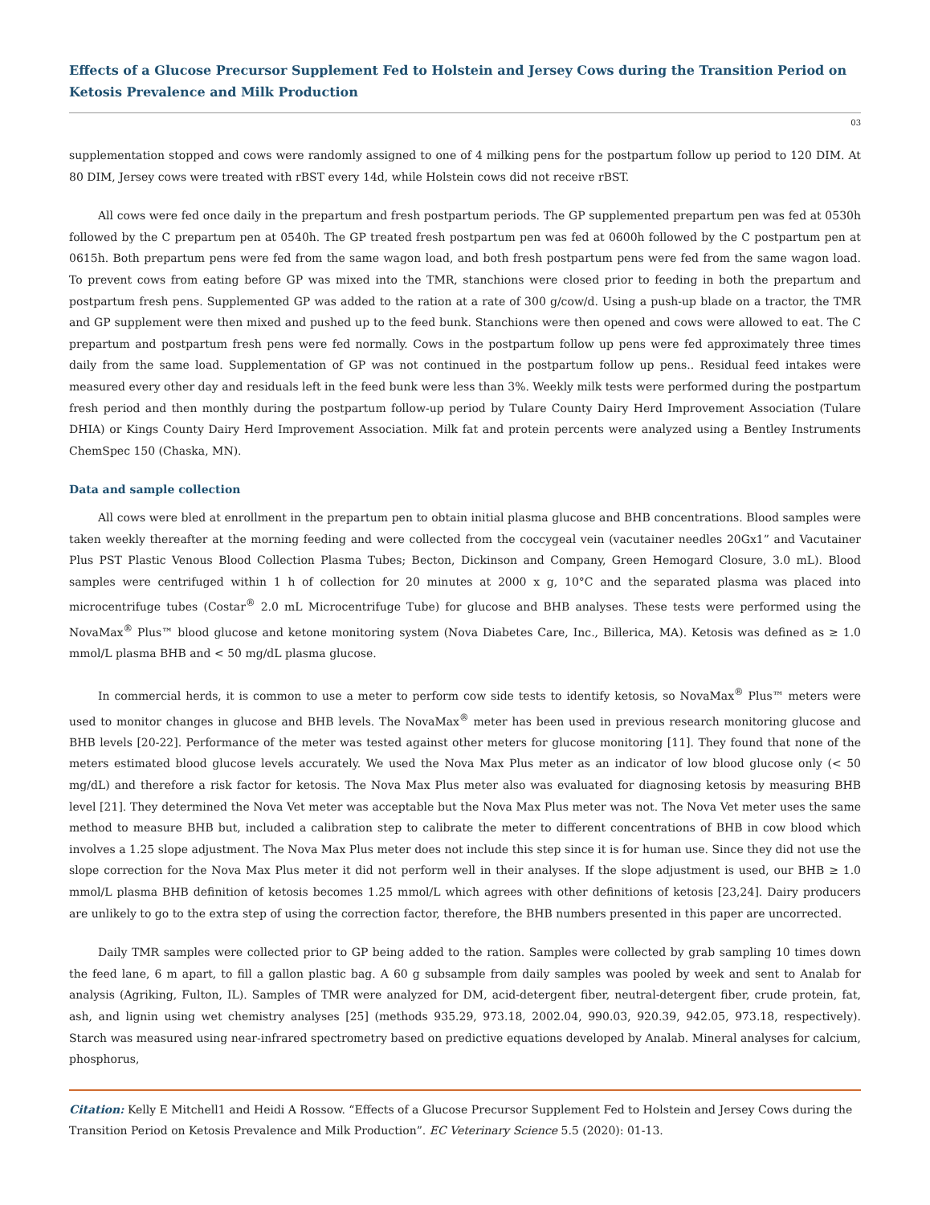Effects of a Glucose Precursor Supplement Fed to Holstein and Jersey Cows during the Transition Period on Ketosis Prevalence and Milk Production
03
supplementation stopped and cows were randomly assigned to one of 4 milking pens for the postpartum follow up period to 120 DIM. At 80 DIM, Jersey cows were treated with rBST every 14d, while Holstein cows did not receive rBST.
All cows were fed once daily in the prepartum and fresh postpartum periods. The GP supplemented prepartum pen was fed at 0530h followed by the C prepartum pen at 0540h. The GP treated fresh postpartum pen was fed at 0600h followed by the C postpartum pen at 0615h. Both prepartum pens were fed from the same wagon load, and both fresh postpartum pens were fed from the same wagon load. To prevent cows from eating before GP was mixed into the TMR, stanchions were closed prior to feeding in both the prepartum and postpartum fresh pens. Supplemented GP was added to the ration at a rate of 300 g/cow/d. Using a push-up blade on a tractor, the TMR and GP supplement were then mixed and pushed up to the feed bunk. Stanchions were then opened and cows were allowed to eat. The C prepartum and postpartum fresh pens were fed normally. Cows in the postpartum follow up pens were fed approximately three times daily from the same load. Supplementation of GP was not continued in the postpartum follow up pens.. Residual feed intakes were measured every other day and residuals left in the feed bunk were less than 3%. Weekly milk tests were performed during the postpartum fresh period and then monthly during the postpartum follow-up period by Tulare County Dairy Herd Improvement Association (Tulare DHIA) or Kings County Dairy Herd Improvement Association. Milk fat and protein percents were analyzed using a Bentley Instruments ChemSpec 150 (Chaska, MN).
Data and sample collection
All cows were bled at enrollment in the prepartum pen to obtain initial plasma glucose and BHB concentrations. Blood samples were taken weekly thereafter at the morning feeding and were collected from the coccygeal vein (vacutainer needles 20Gx1” and Vacutainer Plus PST Plastic Venous Blood Collection Plasma Tubes; Becton, Dickinson and Company, Green Hemogard Closure, 3.0 mL). Blood samples were centrifuged within 1 h of collection for 20 minutes at 2000 x g, 10°C and the separated plasma was placed into microcentrifuge tubes (Costar<sup>®</sup> 2.0 mL Microcentrifuge Tube) for glucose and BHB analyses. These tests were performed using the NovaMax<sup>®</sup> Plus™ blood glucose and ketone monitoring system (Nova Diabetes Care, Inc., Billerica, MA). Ketosis was defined as ≥ 1.0 mmol/L plasma BHB and < 50 mg/dL plasma glucose.
In commercial herds, it is common to use a meter to perform cow side tests to identify ketosis, so NovaMax<sup>®</sup> Plus™ meters were used to monitor changes in glucose and BHB levels. The NovaMax<sup>®</sup> meter has been used in previous research monitoring glucose and BHB levels [20-22]. Performance of the meter was tested against other meters for glucose monitoring [11]. They found that none of the meters estimated blood glucose levels accurately. We used the Nova Max Plus meter as an indicator of low blood glucose only (< 50 mg/dL) and therefore a risk factor for ketosis. The Nova Max Plus meter also was evaluated for diagnosing ketosis by measuring BHB level [21]. They determined the Nova Vet meter was acceptable but the Nova Max Plus meter was not. The Nova Vet meter uses the same method to measure BHB but, included a calibration step to calibrate the meter to different concentrations of BHB in cow blood which involves a 1.25 slope adjustment. The Nova Max Plus meter does not include this step since it is for human use. Since they did not use the slope correction for the Nova Max Plus meter it did not perform well in their analyses. If the slope adjustment is used, our BHB ≥ 1.0 mmol/L plasma BHB definition of ketosis becomes 1.25 mmol/L which agrees with other definitions of ketosis [23,24]. Dairy producers are unlikely to go to the extra step of using the correction factor, therefore, the BHB numbers presented in this paper are uncorrected.
Daily TMR samples were collected prior to GP being added to the ration. Samples were collected by grab sampling 10 times down the feed lane, 6 m apart, to fill a gallon plastic bag. A 60 g subsample from daily samples was pooled by week and sent to Analab for analysis (Agriking, Fulton, IL). Samples of TMR were analyzed for DM, acid-detergent fiber, neutral-detergent fiber, crude protein, fat, ash, and lignin using wet chemistry analyses [25] (methods 935.29, 973.18, 2002.04, 990.03, 920.39, 942.05, 973.18, respectively). Starch was measured using near-infrared spectrometry based on predictive equations developed by Analab. Mineral analyses for calcium, phosphorus,
Citation: Kelly E Mitchell1 and Heidi A Rossow. “Effects of a Glucose Precursor Supplement Fed to Holstein and Jersey Cows during the Transition Period on Ketosis Prevalence and Milk Production”. EC Veterinary Science 5.5 (2020): 01-13.